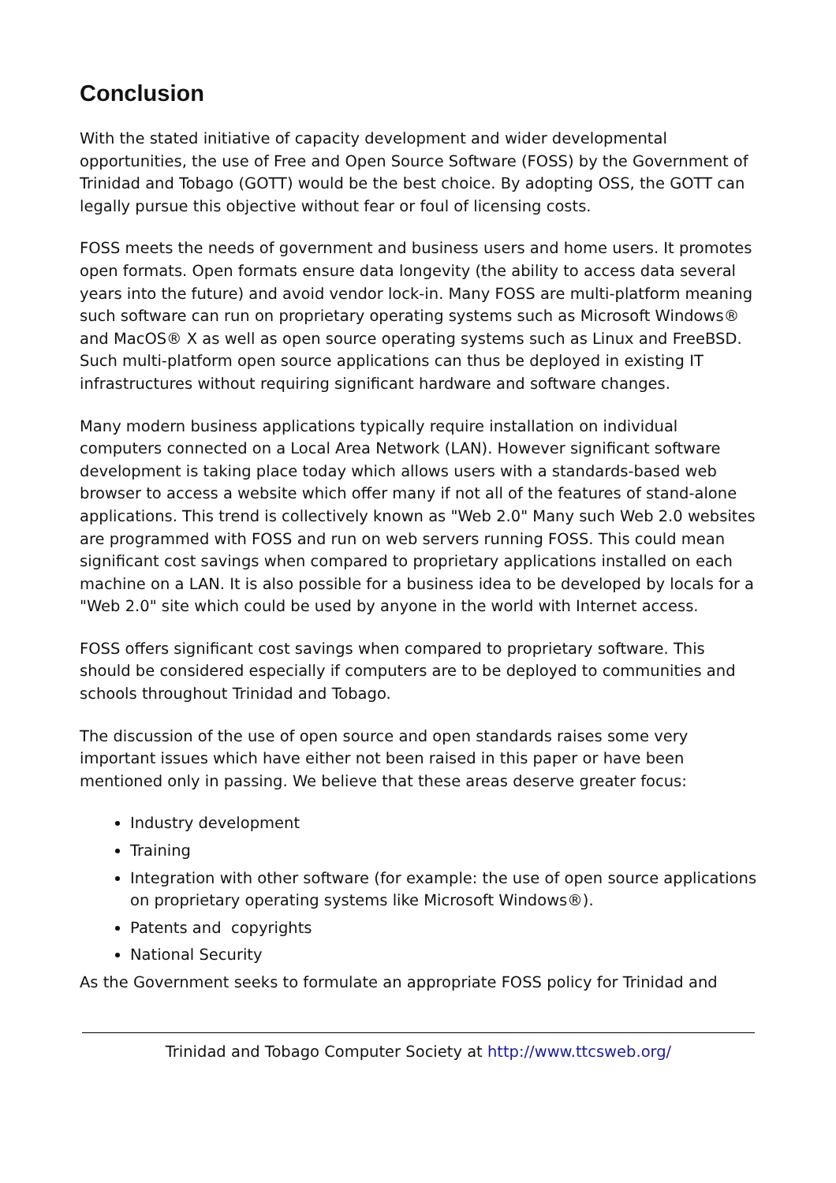Conclusion
With the stated initiative of capacity development and wider developmental opportunities, the use of Free and Open Source Software (FOSS) by the Government of Trinidad and Tobago (GOTT) would be the best choice. By adopting OSS, the GOTT can legally pursue this objective without fear or foul of licensing costs.
FOSS meets the needs of government and business users and home users. It promotes open formats. Open formats ensure data longevity (the ability to access data several years into the future) and avoid vendor lock-in. Many FOSS are multi-platform meaning such software can run on proprietary operating systems such as Microsoft Windows® and MacOS® X as well as open source operating systems such as Linux and FreeBSD. Such multi-platform open source applications can thus be deployed in existing IT infrastructures without requiring significant hardware and software changes.
Many modern business applications typically require installation on individual computers connected on a Local Area Network (LAN). However significant software development is taking place today which allows users with a standards-based web browser to access a website which offer many if not all of the features of stand-alone applications. This trend is collectively known as "Web 2.0" Many such Web 2.0 websites are programmed with FOSS and run on web servers running FOSS. This could mean significant cost savings when compared to proprietary applications installed on each machine on a LAN. It is also possible for a business idea to be developed by locals for a "Web 2.0" site which could be used by anyone in the world with Internet access.
FOSS offers significant cost savings when compared to proprietary software. This should be considered especially if computers are to be deployed to communities and schools throughout Trinidad and Tobago.
The discussion of the use of open source and open standards raises some very important issues which have either not been raised in this paper or have been mentioned only in passing. We believe that these areas deserve greater focus:
Industry development
Training
Integration with other software (for example: the use of open source applications on proprietary operating systems like Microsoft Windows®).
Patents and copyrights
National Security
As the Government seeks to formulate an appropriate FOSS policy for Trinidad and
Trinidad and Tobago Computer Society at http://www.ttcsweb.org/